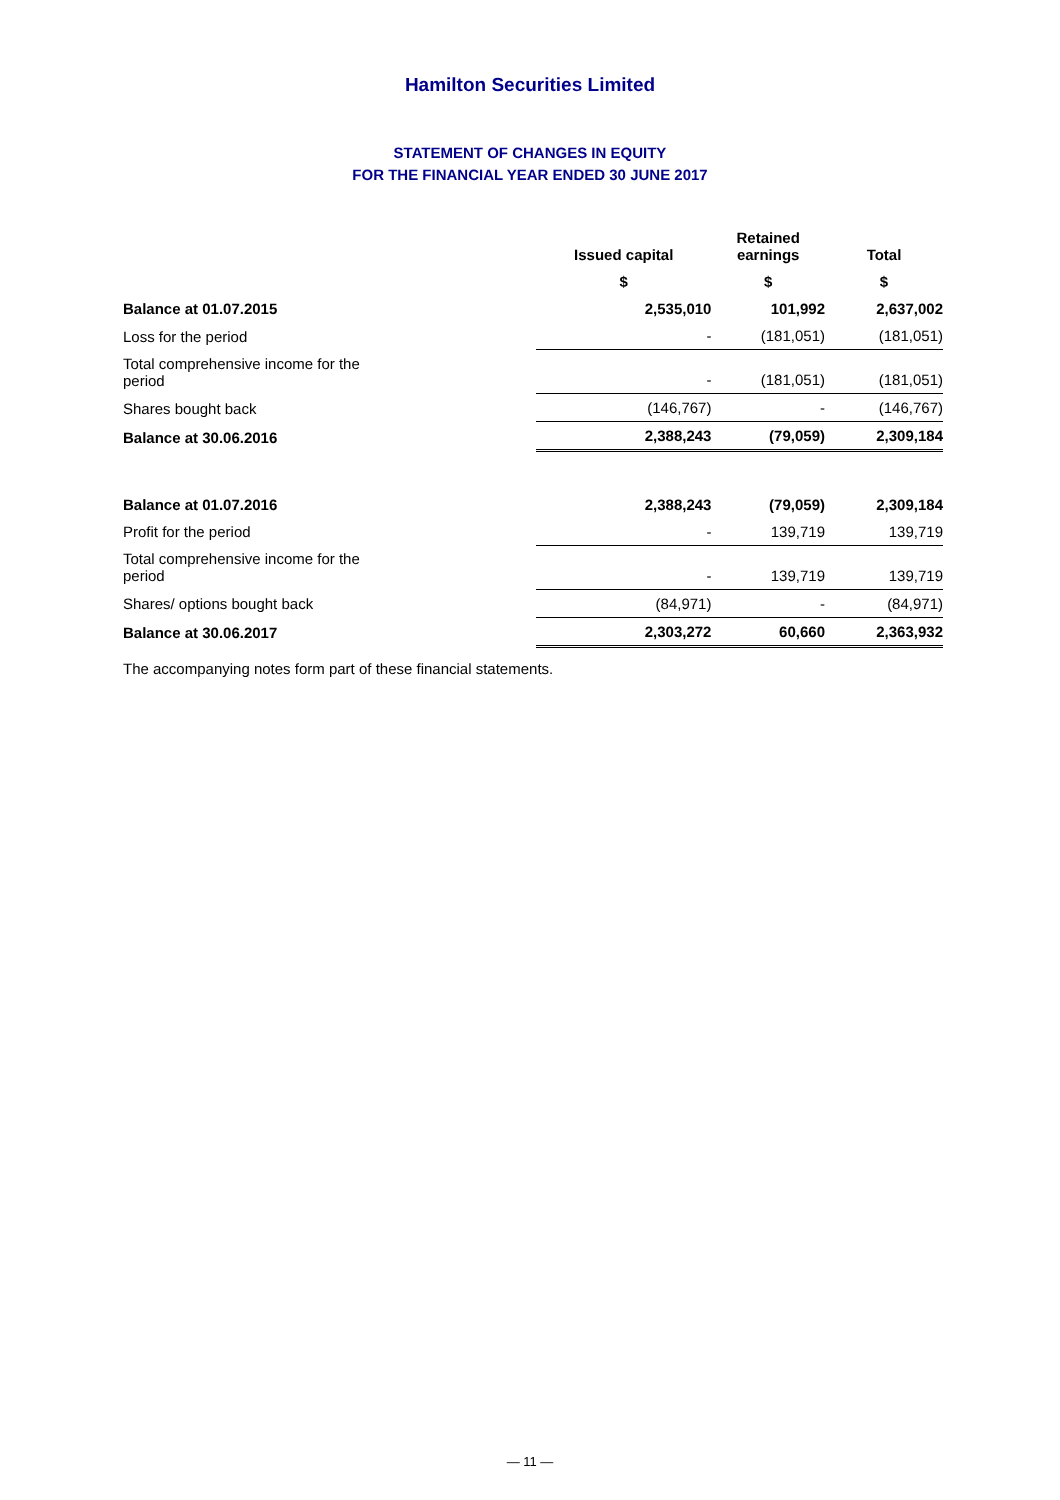Hamilton Securities Limited
STATEMENT OF CHANGES IN EQUITY
FOR THE FINANCIAL YEAR ENDED 30 JUNE 2017
| | Issued capital | Retained earnings | Total |
| --- | --- | --- | --- |
| | $ | $ | $ |
| Balance at 01.07.2015 | 2,535,010 | 101,992 | 2,637,002 |
| Loss for the period | - | (181,051) | (181,051) |
| Total comprehensive income for the period | - | (181,051) | (181,051) |
| Shares bought back | (146,767) | - | (146,767) |
| Balance at 30.06.2016 | 2,388,243 | (79,059) | 2,309,184 |
| Balance at 01.07.2016 | 2,388,243 | (79,059) | 2,309,184 |
| Profit for the period | - | 139,719 | 139,719 |
| Total comprehensive income for the period | - | 139,719 | 139,719 |
| Shares/ options bought back | (84,971) | - | (84,971) |
| Balance at 30.06.2017 | 2,303,272 | 60,660 | 2,363,932 |
The accompanying notes form part of these financial statements.
— 11 —